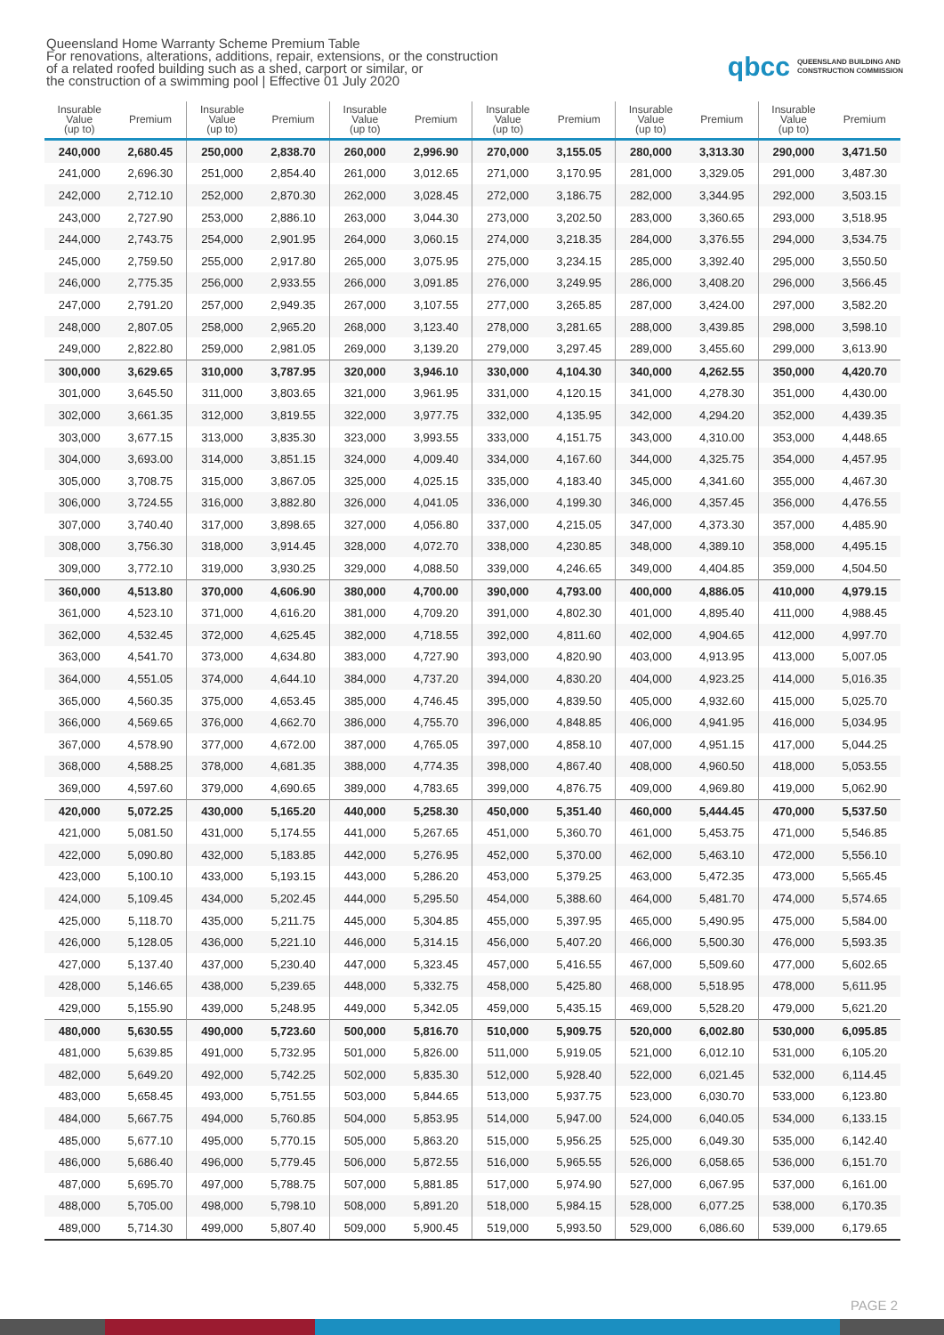Queensland Home Warranty Scheme Premium Table
For renovations, alterations, additions, repair, extensions, or the construction
of a related roofed building such as a shed, carport or similar, or
the construction of a swimming pool | Effective 01 July 2020
qbcc QUEENSLAND BUILDING AND
CONSTRUCTION COMMISSION
| Insurable Value (up to) | Premium | Insurable Value (up to) | Premium | Insurable Value (up to) | Premium | Insurable Value (up to) | Premium | Insurable Value (up to) | Premium | Insurable Value (up to) | Premium |
| --- | --- | --- | --- | --- | --- | --- | --- | --- | --- | --- | --- |
| 240,000 | 2,680.45 | 250,000 | 2,838.70 | 260,000 | 2,996.90 | 270,000 | 3,155.05 | 280,000 | 3,313.30 | 290,000 | 3,471.50 |
| 241,000 | 2,696.30 | 251,000 | 2,854.40 | 261,000 | 3,012.65 | 271,000 | 3,170.95 | 281,000 | 3,329.05 | 291,000 | 3,487.30 |
| 242,000 | 2,712.10 | 252,000 | 2,870.30 | 262,000 | 3,028.45 | 272,000 | 3,186.75 | 282,000 | 3,344.95 | 292,000 | 3,503.15 |
| 243,000 | 2,727.90 | 253,000 | 2,886.10 | 263,000 | 3,044.30 | 273,000 | 3,202.50 | 283,000 | 3,360.65 | 293,000 | 3,518.95 |
| 244,000 | 2,743.75 | 254,000 | 2,901.95 | 264,000 | 3,060.15 | 274,000 | 3,218.35 | 284,000 | 3,376.55 | 294,000 | 3,534.75 |
| 245,000 | 2,759.50 | 255,000 | 2,917.80 | 265,000 | 3,075.95 | 275,000 | 3,234.15 | 285,000 | 3,392.40 | 295,000 | 3,550.50 |
| 246,000 | 2,775.35 | 256,000 | 2,933.55 | 266,000 | 3,091.85 | 276,000 | 3,249.95 | 286,000 | 3,408.20 | 296,000 | 3,566.45 |
| 247,000 | 2,791.20 | 257,000 | 2,949.35 | 267,000 | 3,107.55 | 277,000 | 3,265.85 | 287,000 | 3,424.00 | 297,000 | 3,582.20 |
| 248,000 | 2,807.05 | 258,000 | 2,965.20 | 268,000 | 3,123.40 | 278,000 | 3,281.65 | 288,000 | 3,439.85 | 298,000 | 3,598.10 |
| 249,000 | 2,822.80 | 259,000 | 2,981.05 | 269,000 | 3,139.20 | 279,000 | 3,297.45 | 289,000 | 3,455.60 | 299,000 | 3,613.90 |
| 300,000 | 3,629.65 | 310,000 | 3,787.95 | 320,000 | 3,946.10 | 330,000 | 4,104.30 | 340,000 | 4,262.55 | 350,000 | 4,420.70 |
| 301,000 | 3,645.50 | 311,000 | 3,803.65 | 321,000 | 3,961.95 | 331,000 | 4,120.15 | 341,000 | 4,278.30 | 351,000 | 4,430.00 |
| 302,000 | 3,661.35 | 312,000 | 3,819.55 | 322,000 | 3,977.75 | 332,000 | 4,135.95 | 342,000 | 4,294.20 | 352,000 | 4,439.35 |
| 303,000 | 3,677.15 | 313,000 | 3,835.30 | 323,000 | 3,993.55 | 333,000 | 4,151.75 | 343,000 | 4,310.00 | 353,000 | 4,448.65 |
| 304,000 | 3,693.00 | 314,000 | 3,851.15 | 324,000 | 4,009.40 | 334,000 | 4,167.60 | 344,000 | 4,325.75 | 354,000 | 4,457.95 |
| 305,000 | 3,708.75 | 315,000 | 3,867.05 | 325,000 | 4,025.15 | 335,000 | 4,183.40 | 345,000 | 4,341.60 | 355,000 | 4,467.30 |
| 306,000 | 3,724.55 | 316,000 | 3,882.80 | 326,000 | 4,041.05 | 336,000 | 4,199.30 | 346,000 | 4,357.45 | 356,000 | 4,476.55 |
| 307,000 | 3,740.40 | 317,000 | 3,898.65 | 327,000 | 4,056.80 | 337,000 | 4,215.05 | 347,000 | 4,373.30 | 357,000 | 4,485.90 |
| 308,000 | 3,756.30 | 318,000 | 3,914.45 | 328,000 | 4,072.70 | 338,000 | 4,230.85 | 348,000 | 4,389.10 | 358,000 | 4,495.15 |
| 309,000 | 3,772.10 | 319,000 | 3,930.25 | 329,000 | 4,088.50 | 339,000 | 4,246.65 | 349,000 | 4,404.85 | 359,000 | 4,504.50 |
| 360,000 | 4,513.80 | 370,000 | 4,606.90 | 380,000 | 4,700.00 | 390,000 | 4,793.00 | 400,000 | 4,886.05 | 410,000 | 4,979.15 |
| 361,000 | 4,523.10 | 371,000 | 4,616.20 | 381,000 | 4,709.20 | 391,000 | 4,802.30 | 401,000 | 4,895.40 | 411,000 | 4,988.45 |
| 362,000 | 4,532.45 | 372,000 | 4,625.45 | 382,000 | 4,718.55 | 392,000 | 4,811.60 | 402,000 | 4,904.65 | 412,000 | 4,997.70 |
| 363,000 | 4,541.70 | 373,000 | 4,634.80 | 383,000 | 4,727.90 | 393,000 | 4,820.90 | 403,000 | 4,913.95 | 413,000 | 5,007.05 |
| 364,000 | 4,551.05 | 374,000 | 4,644.10 | 384,000 | 4,737.20 | 394,000 | 4,830.20 | 404,000 | 4,923.25 | 414,000 | 5,016.35 |
| 365,000 | 4,560.35 | 375,000 | 4,653.45 | 385,000 | 4,746.45 | 395,000 | 4,839.50 | 405,000 | 4,932.60 | 415,000 | 5,025.70 |
| 366,000 | 4,569.65 | 376,000 | 4,662.70 | 386,000 | 4,755.70 | 396,000 | 4,848.85 | 406,000 | 4,941.95 | 416,000 | 5,034.95 |
| 367,000 | 4,578.90 | 377,000 | 4,672.00 | 387,000 | 4,765.05 | 397,000 | 4,858.10 | 407,000 | 4,951.15 | 417,000 | 5,044.25 |
| 368,000 | 4,588.25 | 378,000 | 4,681.35 | 388,000 | 4,774.35 | 398,000 | 4,867.40 | 408,000 | 4,960.50 | 418,000 | 5,053.55 |
| 369,000 | 4,597.60 | 379,000 | 4,690.65 | 389,000 | 4,783.65 | 399,000 | 4,876.75 | 409,000 | 4,969.80 | 419,000 | 5,062.90 |
| 420,000 | 5,072.25 | 430,000 | 5,165.20 | 440,000 | 5,258.30 | 450,000 | 5,351.40 | 460,000 | 5,444.45 | 470,000 | 5,537.50 |
| 421,000 | 5,081.50 | 431,000 | 5,174.55 | 441,000 | 5,267.65 | 451,000 | 5,360.70 | 461,000 | 5,453.75 | 471,000 | 5,546.85 |
| 422,000 | 5,090.80 | 432,000 | 5,183.85 | 442,000 | 5,276.95 | 452,000 | 5,370.00 | 462,000 | 5,463.10 | 472,000 | 5,556.10 |
| 423,000 | 5,100.10 | 433,000 | 5,193.15 | 443,000 | 5,286.20 | 453,000 | 5,379.25 | 463,000 | 5,472.35 | 473,000 | 5,565.45 |
| 424,000 | 5,109.45 | 434,000 | 5,202.45 | 444,000 | 5,295.50 | 454,000 | 5,388.60 | 464,000 | 5,481.70 | 474,000 | 5,574.65 |
| 425,000 | 5,118.70 | 435,000 | 5,211.75 | 445,000 | 5,304.85 | 455,000 | 5,397.95 | 465,000 | 5,490.95 | 475,000 | 5,584.00 |
| 426,000 | 5,128.05 | 436,000 | 5,221.10 | 446,000 | 5,314.15 | 456,000 | 5,407.20 | 466,000 | 5,500.30 | 476,000 | 5,593.35 |
| 427,000 | 5,137.40 | 437,000 | 5,230.40 | 447,000 | 5,323.45 | 457,000 | 5,416.55 | 467,000 | 5,509.60 | 477,000 | 5,602.65 |
| 428,000 | 5,146.65 | 438,000 | 5,239.65 | 448,000 | 5,332.75 | 458,000 | 5,425.80 | 468,000 | 5,518.95 | 478,000 | 5,611.95 |
| 429,000 | 5,155.90 | 439,000 | 5,248.95 | 449,000 | 5,342.05 | 459,000 | 5,435.15 | 469,000 | 5,528.20 | 479,000 | 5,621.20 |
| 480,000 | 5,630.55 | 490,000 | 5,723.60 | 500,000 | 5,816.70 | 510,000 | 5,909.75 | 520,000 | 6,002.80 | 530,000 | 6,095.85 |
| 481,000 | 5,639.85 | 491,000 | 5,732.95 | 501,000 | 5,826.00 | 511,000 | 5,919.05 | 521,000 | 6,012.10 | 531,000 | 6,105.20 |
| 482,000 | 5,649.20 | 492,000 | 5,742.25 | 502,000 | 5,835.30 | 512,000 | 5,928.40 | 522,000 | 6,021.45 | 532,000 | 6,114.45 |
| 483,000 | 5,658.45 | 493,000 | 5,751.55 | 503,000 | 5,844.65 | 513,000 | 5,937.75 | 523,000 | 6,030.70 | 533,000 | 6,123.80 |
| 484,000 | 5,667.75 | 494,000 | 5,760.85 | 504,000 | 5,853.95 | 514,000 | 5,947.00 | 524,000 | 6,040.05 | 534,000 | 6,133.15 |
| 485,000 | 5,677.10 | 495,000 | 5,770.15 | 505,000 | 5,863.20 | 515,000 | 5,956.25 | 525,000 | 6,049.30 | 535,000 | 6,142.40 |
| 486,000 | 5,686.40 | 496,000 | 5,779.45 | 506,000 | 5,872.55 | 516,000 | 5,965.55 | 526,000 | 6,058.65 | 536,000 | 6,151.70 |
| 487,000 | 5,695.70 | 497,000 | 5,788.75 | 507,000 | 5,881.85 | 517,000 | 5,974.90 | 527,000 | 6,067.95 | 537,000 | 6,161.00 |
| 488,000 | 5,705.00 | 498,000 | 5,798.10 | 508,000 | 5,891.20 | 518,000 | 5,984.15 | 528,000 | 6,077.25 | 538,000 | 6,170.35 |
| 489,000 | 5,714.30 | 499,000 | 5,807.40 | 509,000 | 5,900.45 | 519,000 | 5,993.50 | 529,000 | 6,086.60 | 539,000 | 6,179.65 |
PAGE 2